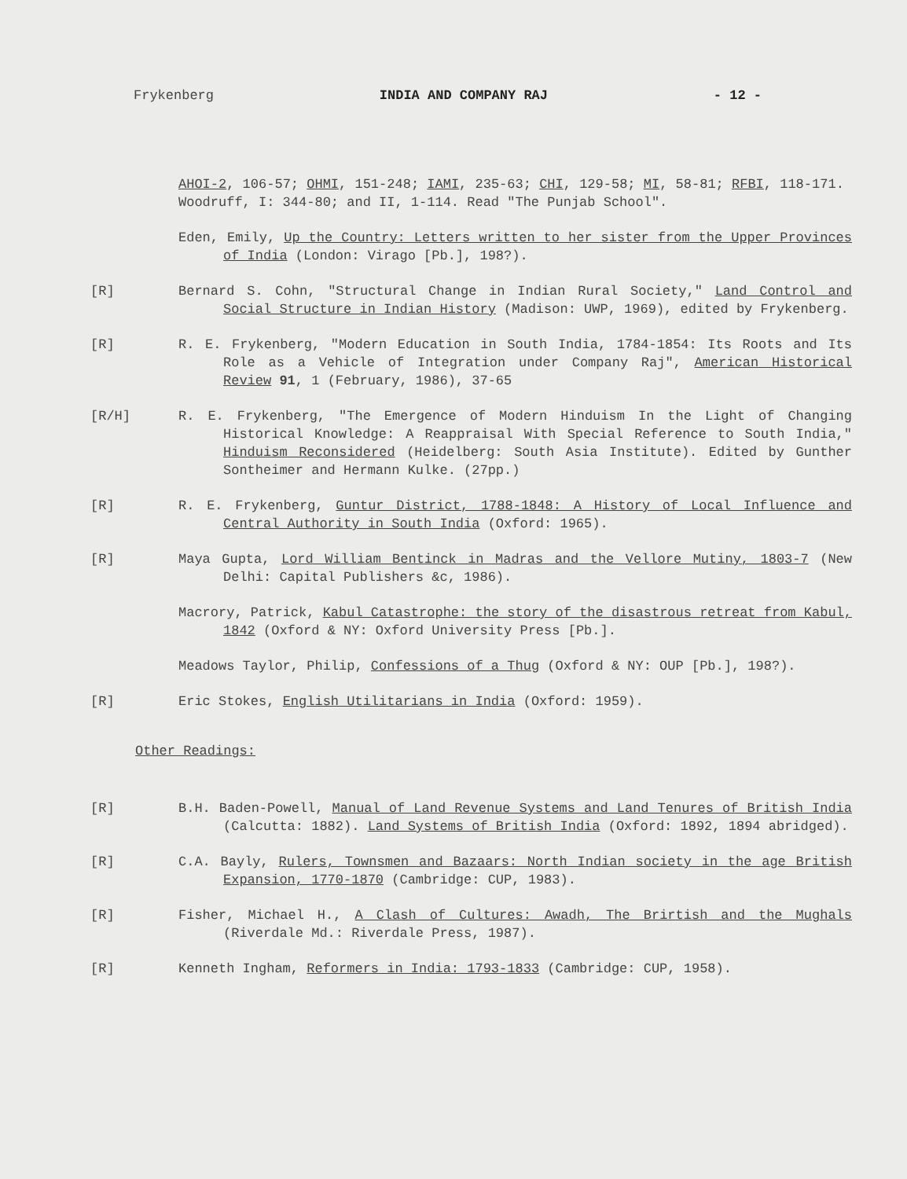Frykenberg INDIA AND COMPANY RAJ - 12 -
AHOI-2, 106-57; OHMI, 151-248; IAMI, 235-63; CHI, 129-58; MI, 58-81; RFBI, 118-171.
Woodruff, I: 344-80; and II, 1-114. Read "The Punjab School".
Eden, Emily, Up the Country: Letters written to her sister from the Upper Provinces of India (London: Virago [Pb.], 198?).
[R] Bernard S. Cohn, "Structural Change in Indian Rural Society," Land Control and Social Structure in Indian History (Madison: UWP, 1969), edited by Frykenberg.
[R] R. E. Frykenberg, "Modern Education in South India, 1784-1854: Its Roots and Its Role as a Vehicle of Integration under Company Raj", American Historical Review 91, 1 (February, 1986), 37-65
[R/H] R. E. Frykenberg, "The Emergence of Modern Hinduism In the Light of Changing Historical Knowledge: A Reappraisal With Special Reference to South India," Hinduism Reconsidered (Heidelberg: South Asia Institute). Edited by Gunther Sontheimer and Hermann Kulke. (27pp.)
[R] R. E. Frykenberg, Guntur District, 1788-1848: A History of Local Influence and Central Authority in South India (Oxford: 1965).
[R] Maya Gupta, Lord William Bentinck in Madras and the Vellore Mutiny, 1803-7 (New Delhi: Capital Publishers &c, 1986).
Macrory, Patrick, Kabul Catastrophe: the story of the disastrous retreat from Kabul, 1842 (Oxford & NY: Oxford University Press [Pb.].
Meadows Taylor, Philip, Confessions of a Thug (Oxford & NY: OUP [Pb.], 198?).
[R] Eric Stokes, English Utilitarians in India (Oxford: 1959).
Other Readings:
[R] B.H. Baden-Powell, Manual of Land Revenue Systems and Land Tenures of British India (Calcutta: 1882). Land Systems of British India (Oxford: 1892, 1894 abridged).
[R] C.A. Bayly, Rulers, Townsmen and Bazaars: North Indian society in the age British Expansion, 1770-1870 (Cambridge: CUP, 1983).
[R] Fisher, Michael H., A Clash of Cultures: Awadh, The Brirtish and the Mughals (Riverdale Md.: Riverdale Press, 1987).
[R] Kenneth Ingham, Reformers in India: 1793-1833 (Cambridge: CUP, 1958).